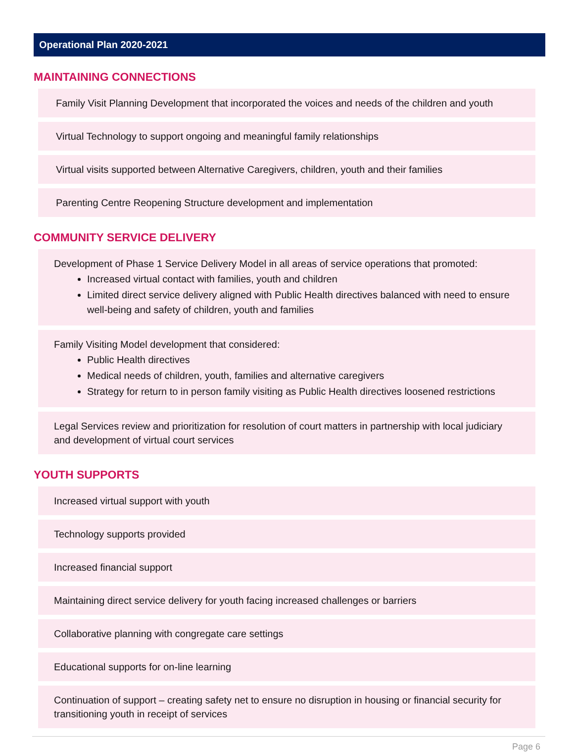Operational Plan 2020-2021
MAINTAINING CONNECTIONS
Family Visit Planning Development that incorporated the voices and needs of the children and youth
Virtual Technology to support ongoing and meaningful family relationships
Virtual visits supported between Alternative Caregivers, children, youth and their families
Parenting Centre Reopening Structure development and implementation
COMMUNITY SERVICE DELIVERY
Development of Phase 1 Service Delivery Model in all areas of service operations that promoted:
Increased virtual contact with families, youth and children
Limited direct service delivery aligned with Public Health directives balanced with need to ensure well-being and safety of children, youth and families
Family Visiting Model development that considered:
Public Health directives
Medical needs of children, youth, families and alternative caregivers
Strategy for return to in person family visiting as Public Health directives loosened restrictions
Legal Services review and prioritization for resolution of court matters in partnership with local judiciary and development of virtual court services
YOUTH SUPPORTS
Increased virtual support with youth
Technology supports provided
Increased financial support
Maintaining direct service delivery for youth facing increased challenges or barriers
Collaborative planning with congregate care settings
Educational supports for on-line learning
Continuation of support – creating safety net to ensure no disruption in housing or financial security for transitioning youth in receipt of services
Page 6